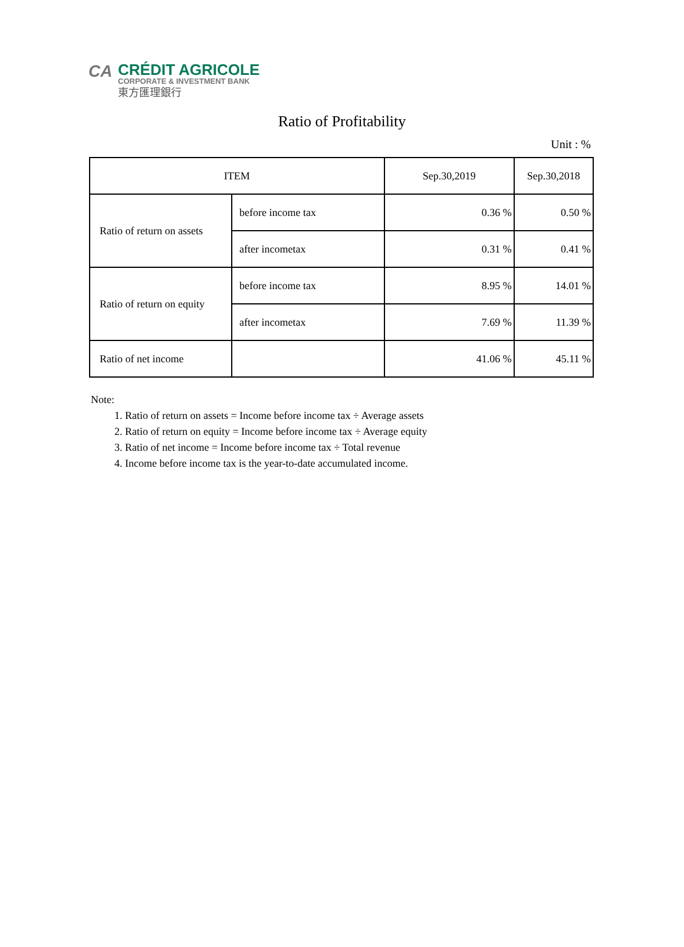CA
CRÉDIT AGRICOLE
CORPORATE & INVESTMENT BANK
東方匯理銀行
Ratio of Profitability
Unit : %
| ITEM | | Sep.30,2019 | Sep.30,2018 |
| --- | --- | --- | --- |
| Ratio of return on assets | before income tax | 0.36 % | 0.50 % |
| | after incometax | 0.31 % | 0.41 % |
| Ratio of return on equity | before income tax | 8.95 % | 14.01 % |
| | after incometax | 7.69 % | 11.39 % |
| Ratio of net income | | 41.06 % | 45.11 % |
Note:
1. Ratio of return on assets = Income before income tax ÷ Average assets
2. Ratio of return on equity = Income before income tax ÷ Average equity
3. Ratio of net income = Income before income tax ÷ Total revenue
4. Income before income tax is the year-to-date accumulated income.